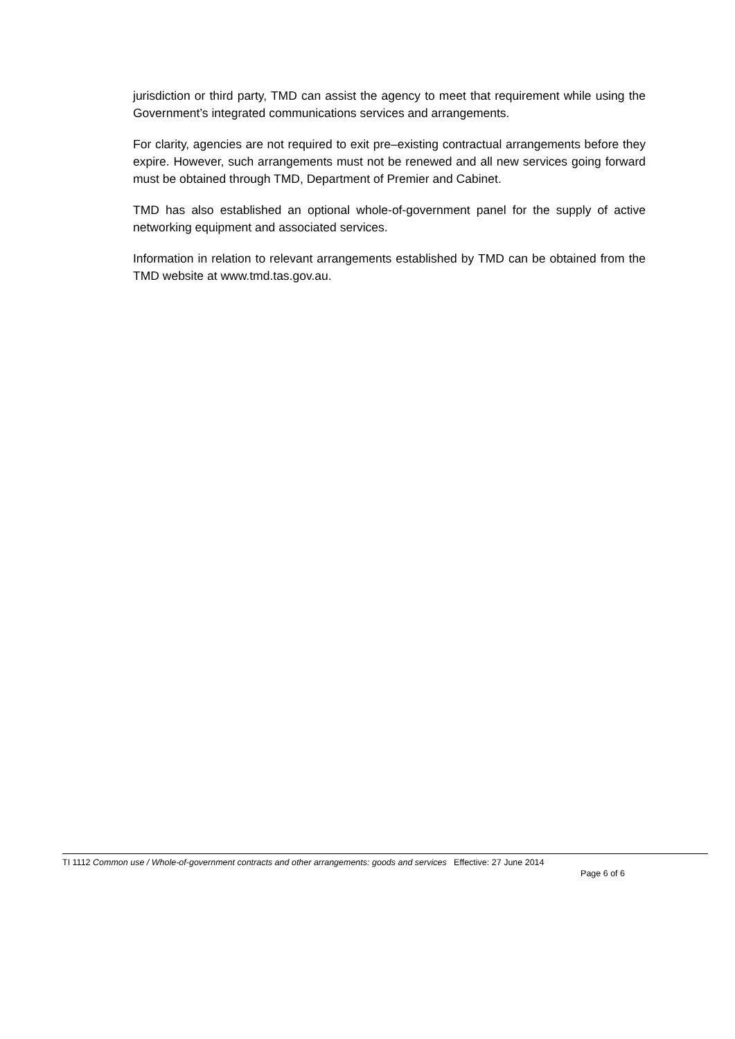jurisdiction or third party, TMD can assist the agency to meet that requirement while using the Government’s integrated communications services and arrangements.
For clarity, agencies are not required to exit pre–existing contractual arrangements before they expire. However, such arrangements must not be renewed and all new services going forward must be obtained through TMD, Department of Premier and Cabinet.
TMD has also established an optional whole-of-government panel for the supply of active networking equipment and associated services.
Information in relation to relevant arrangements established by TMD can be obtained from the TMD website at www.tmd.tas.gov.au.
TI 1112 Common use / Whole-of-government contracts and other arrangements: goods and services Effective: 27 June 2014
Page 6 of 6